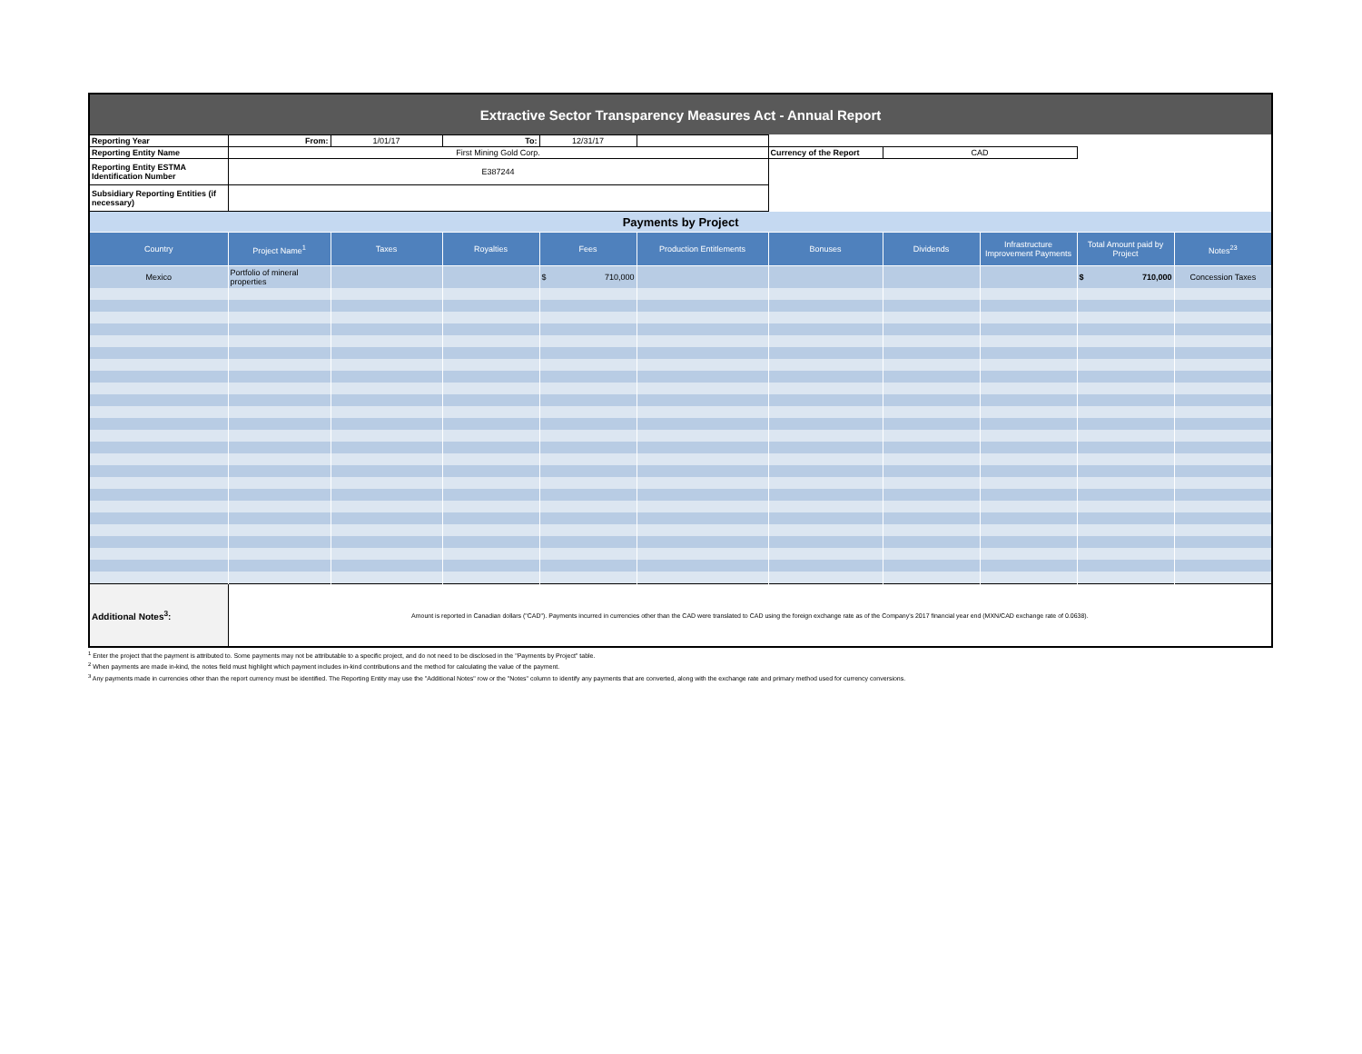| Extractive Sector Transparency Measures Act - Annual Report | | | | | | | | | | |
| Reporting Year | From: | 1/01/17 | To: | 12/31/17 | | | | | | |
| Reporting Entity Name | First Mining Gold Corp. | | | | | Currency of the Report | CAD | | | |
| Reporting Entity ESTMA Identification Number | E387244 | | | | | | | | | |
| Subsidiary Reporting Entities (if necessary) | | | | | | | | | | |
| Payments by Project | | | | | | | | | | |
| Country | Project Name<sup>1</sup> | Taxes | Royalties | Fees | Production Entitlements | Bonuses | Dividends | Infrastructure Improvement Payments | Total Amount paid by Project | Notes<sup>23</sup> |
| Mexico | Portfolio of mineral properties | | | $ 710,000 | | | | | $ 710,000 | Concession Taxes |
| Additional Notes<sup>3</sup>: | Amount is reported in Canadian dollars ("CAD"). Payments incurred in currencies other than the CAD were translated to CAD using the foreign exchange rate as of the Company's 2017 financial year end (MXN/CAD exchange rate of 0.0638). | | | | | | | | | |
<sup>1</sup> Enter the project that the payment is attributed to. Some payments may not be attributable to a specific project, and do not need to be disclosed in the "Payments by Project" table.
<sup>2</sup> When payments are made in-kind, the notes field must highlight which payment includes in-kind contributions and the method for calculating the value of the payment.
<sup>3</sup> Any payments made in currencies other than the report currency must be identified. The Reporting Entity may use the "Additional Notes" row or the "Notes" column to identify any payments that are converted, along with the exchange rate and primary method used for currency conversions.